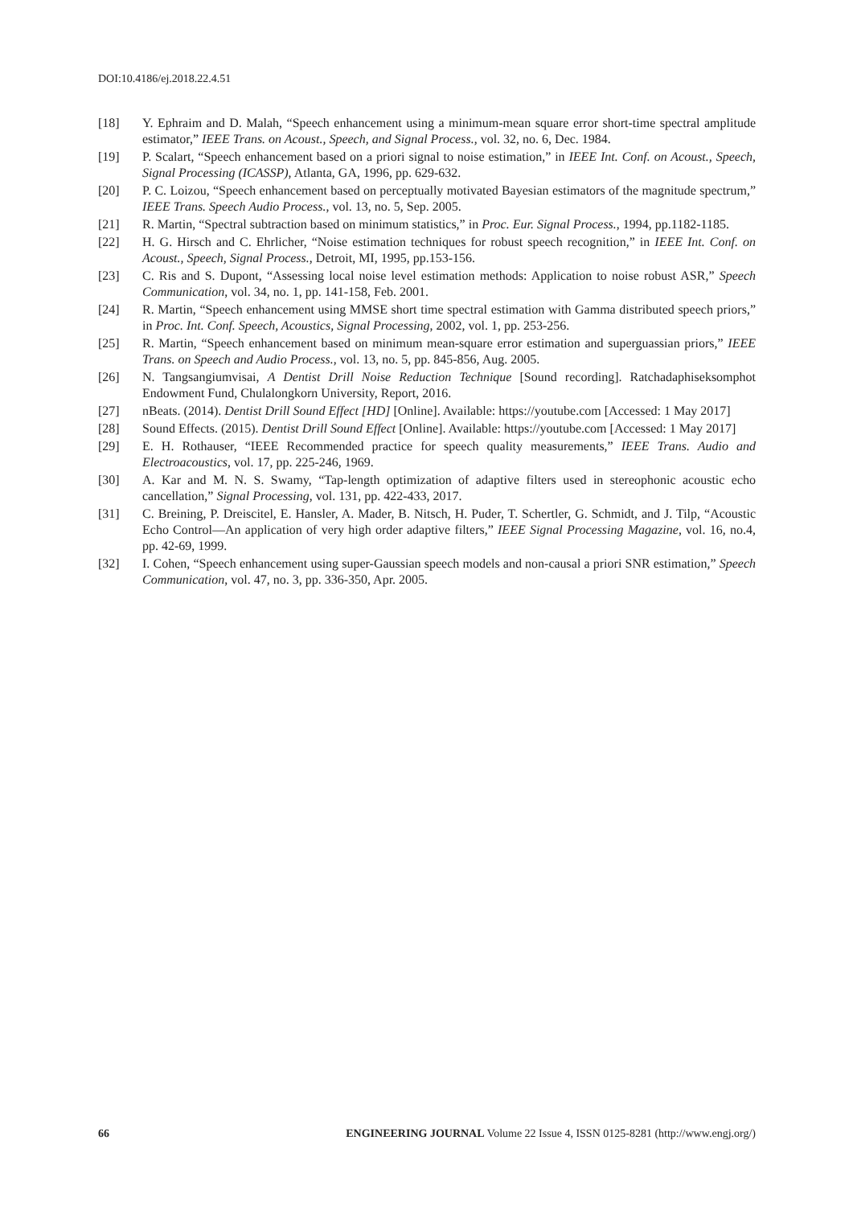DOI:10.4186/ej.2018.22.4.51
[18] Y. Ephraim and D. Malah, “Speech enhancement using a minimum-mean square error short-time spectral amplitude estimator,” IEEE Trans. on Acoust., Speech, and Signal Process., vol. 32, no. 6, Dec. 1984.
[19] P. Scalart, “Speech enhancement based on a priori signal to noise estimation,” in IEEE Int. Conf. on Acoust., Speech, Signal Processing (ICASSP), Atlanta, GA, 1996, pp. 629-632.
[20] P. C. Loizou, “Speech enhancement based on perceptually motivated Bayesian estimators of the magnitude spectrum,” IEEE Trans. Speech Audio Process., vol. 13, no. 5, Sep. 2005.
[21] R. Martin, “Spectral subtraction based on minimum statistics,” in Proc. Eur. Signal Process., 1994, pp.1182-1185.
[22] H. G. Hirsch and C. Ehrlicher, “Noise estimation techniques for robust speech recognition,” in IEEE Int. Conf. on Acoust., Speech, Signal Process., Detroit, MI, 1995, pp.153-156.
[23] C. Ris and S. Dupont, “Assessing local noise level estimation methods: Application to noise robust ASR,” Speech Communication, vol. 34, no. 1, pp. 141-158, Feb. 2001.
[24] R. Martin, “Speech enhancement using MMSE short time spectral estimation with Gamma distributed speech priors,” in Proc. Int. Conf. Speech, Acoustics, Signal Processing, 2002, vol. 1, pp. 253-256.
[25] R. Martin, “Speech enhancement based on minimum mean-square error estimation and superguassian priors,” IEEE Trans. on Speech and Audio Process., vol. 13, no. 5, pp. 845-856, Aug. 2005.
[26] N. Tangsangiumvisai, A Dentist Drill Noise Reduction Technique [Sound recording]. Ratchadaphiseksomphot Endowment Fund, Chulalongkorn University, Report, 2016.
[27] nBeats. (2014). Dentist Drill Sound Effect [HD] [Online]. Available: https://youtube.com [Accessed: 1 May 2017]
[28] Sound Effects. (2015). Dentist Drill Sound Effect [Online]. Available: https://youtube.com [Accessed: 1 May 2017]
[29] E. H. Rothauser, “IEEE Recommended practice for speech quality measurements,” IEEE Trans. Audio and Electroacoustics, vol. 17, pp. 225-246, 1969.
[30] A. Kar and M. N. S. Swamy, “Tap-length optimization of adaptive filters used in stereophonic acoustic echo cancellation,” Signal Processing, vol. 131, pp. 422-433, 2017.
[31] C. Breining, P. Dreiscitel, E. Hansler, A. Mader, B. Nitsch, H. Puder, T. Schertler, G. Schmidt, and J. Tilp, “Acoustic Echo Control—An application of very high order adaptive filters,” IEEE Signal Processing Magazine, vol. 16, no.4, pp. 42-69, 1999.
[32] I. Cohen, “Speech enhancement using super-Gaussian speech models and non-causal a priori SNR estimation,” Speech Communication, vol. 47, no. 3, pp. 336-350, Apr. 2005.
66 ENGINEERING JOURNAL Volume 22 Issue 4, ISSN 0125-8281 (http://www.engj.org/)